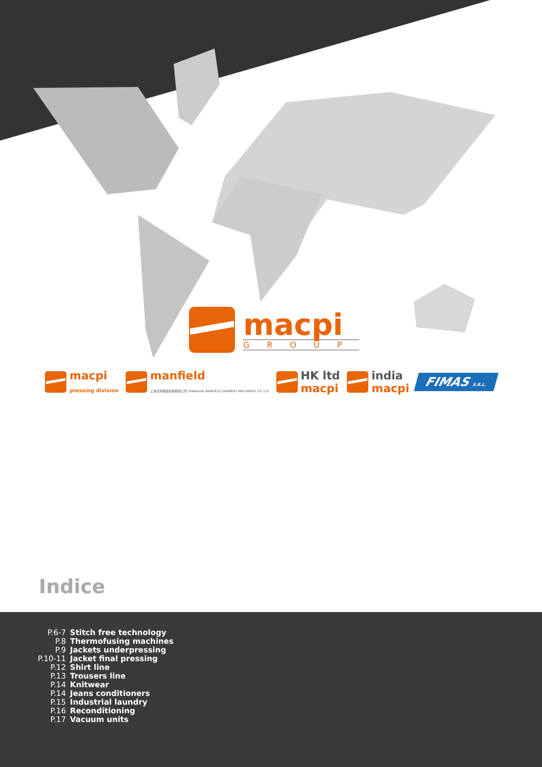macpi
GROUP
macpi
pressing division
manfield
上海迈埠服装机械有限公司 SHANGHAI MANFIELD GARMENT MACHINERY CO. LTD
HK ltd
macpi
india
macpi
FIMAS S.R.L.
Indice
| P.6-7 | Stitch free technology |
| P.8 | Thermofusing machines |
| P.9 | Jackets underpressing |
| P.10-11 | Jacket final pressing |
| P.12 | Shirt line |
| P.13 | Trousers line |
| P.14 | Knitwear |
| P.14 | Jeans conditioners |
| P.15 | Industrial laundry |
| P.16 | Reconditioning |
| P.17 | Vacuum units |